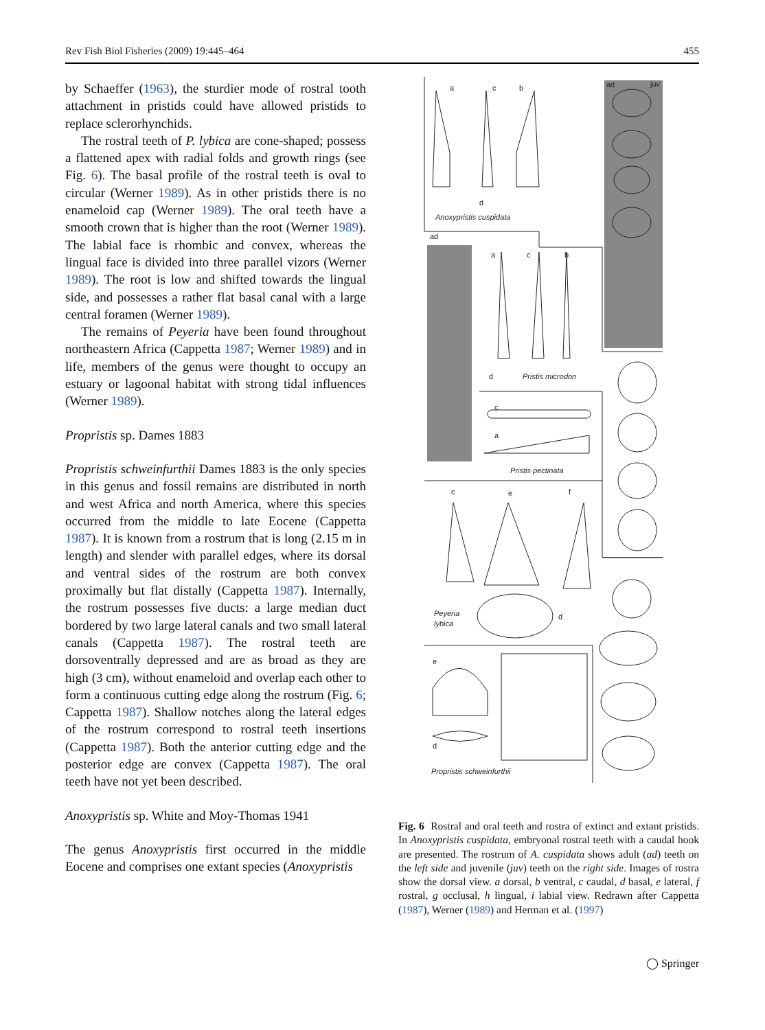Rev Fish Biol Fisheries (2009) 19:445–464 455
by Schaeffer (1963), the sturdier mode of rostral tooth attachment in pristids could have allowed pristids to replace sclerorhynchids.
The rostral teeth of P. lybica are cone-shaped; possess a flattened apex with radial folds and growth rings (see Fig. 6). The basal profile of the rostral teeth is oval to circular (Werner 1989). As in other pristids there is no enameloid cap (Werner 1989). The oral teeth have a smooth crown that is higher than the root (Werner 1989). The labial face is rhombic and convex, whereas the lingual face is divided into three parallel vizors (Werner 1989). The root is low and shifted towards the lingual side, and possesses a rather flat basal canal with a large central foramen (Werner 1989).
The remains of Peyeria have been found throughout northeastern Africa (Cappetta 1987; Werner 1989) and in life, members of the genus were thought to occupy an estuary or lagoonal habitat with strong tidal influences (Werner 1989).
Propristis sp. Dames 1883
Propristis schweinfurthii Dames 1883 is the only species in this genus and fossil remains are distributed in north and west Africa and north America, where this species occurred from the middle to late Eocene (Cappetta 1987). It is known from a rostrum that is long (2.15 m in length) and slender with parallel edges, where its dorsal and ventral sides of the rostrum are both convex proximally but flat distally (Cappetta 1987). Internally, the rostrum possesses five ducts: a large median duct bordered by two large lateral canals and two small lateral canals (Cappetta 1987). The rostral teeth are dorsoventrally depressed and are as broad as they are high (3 cm), without enameloid and overlap each other to form a continuous cutting edge along the rostrum (Fig. 6; Cappetta 1987). Shallow notches along the lateral edges of the rostrum correspond to rostral teeth insertions (Cappetta 1987). Both the anterior cutting edge and the posterior edge are convex (Cappetta 1987). The oral teeth have not yet been described.
Anoxypristis sp. White and Moy-Thomas 1941
The genus Anoxypristis first occurred in the middle Eocene and comprises one extant species (Anoxypristis
a
c
b
ad
juv
d
Anoxypristis cuspidata
ad
a
c
b
d
Pristis microdon
c
a
Pristis pectinata
c
e
f
Peyeria
lybica
d
e
d
Propristis schweinfurthii
Fig. 6 Rostral and oral teeth and rostra of extinct and extant pristids. In Anoxypristis cuspidata, embryonal rostral teeth with a caudal hook are presented. The rostrum of A. cuspidata shows adult (ad) teeth on the left side and juvenile (juv) teeth on the right side. Images of rostra show the dorsal view. a dorsal, b ventral, c caudal, d basal, e lateral, f rostral, g occlusal, h lingual, i labial view. Redrawn after Cappetta (1987), Werner (1989) and Herman et al. (1997)
◯ Springer